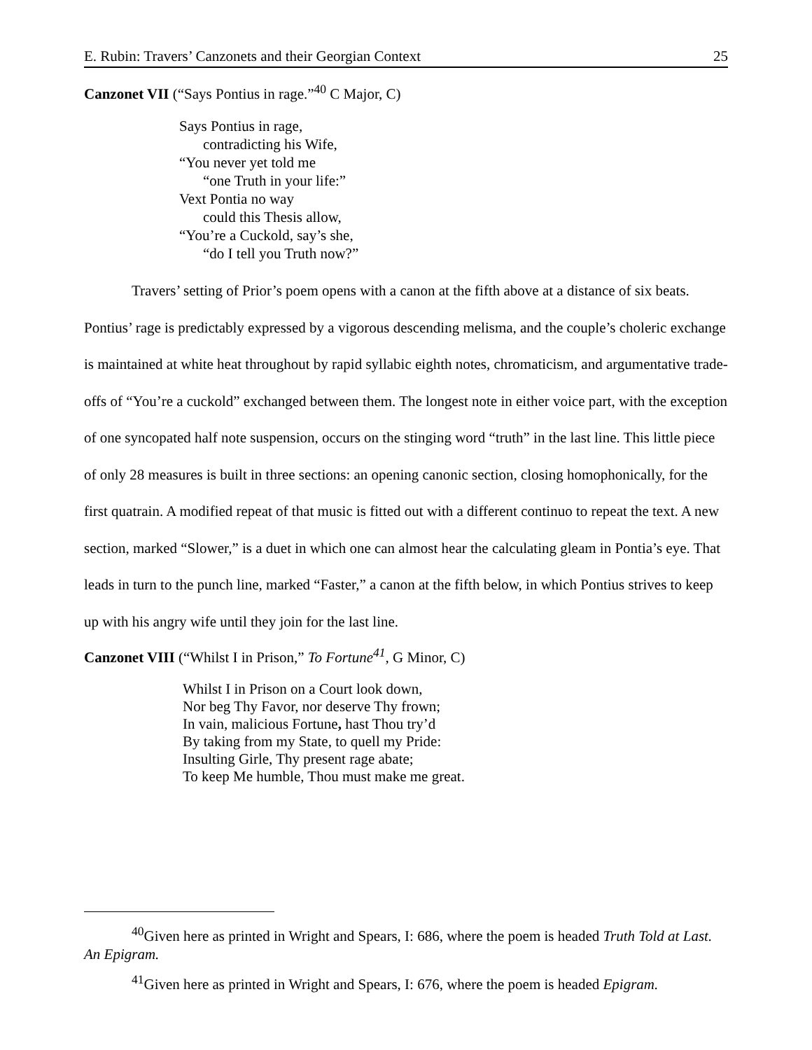E. Rubin: Travers’ Canzonets and their Georgian Context 25
Canzonet VII (“Says Pontius in rage.”<sup>40</sup> C Major, C)
Says Pontius in rage,
contradicting his Wife,
“You never yet told me
“one Truth in your life:”
Vext Pontia no way
could this Thesis allow,
“You’re a Cuckold, say’s she,
“do I tell you Truth now?”
Travers’ setting of Prior’s poem opens with a canon at the fifth above at a distance of six beats. Pontius’ rage is predictably expressed by a vigorous descending melisma, and the couple’s choleric exchange is maintained at white heat throughout by rapid syllabic eighth notes, chromaticism, and argumentative trade-offs of “You’re a cuckold” exchanged between them. The longest note in either voice part, with the exception of one syncopated half note suspension, occurs on the stinging word “truth” in the last line. This little piece of only 28 measures is built in three sections: an opening canonic section, closing homophonically, for the first quatrain. A modified repeat of that music is fitted out with a different continuo to repeat the text. A new section, marked “Slower,” is a duet in which one can almost hear the calculating gleam in Pontia’s eye. That leads in turn to the punch line, marked “Faster,” a canon at the fifth below, in which Pontius strives to keep up with his angry wife until they join for the last line.
Canzonet VIII (“Whilst I in Prison,” To Fortune<sup>41</sup>, G Minor, C)
Whilst I in Prison on a Court look down,
Nor beg Thy Favor, nor deserve Thy frown;
In vain, malicious Fortune, hast Thou try’d
By taking from my State, to quell my Pride:
Insulting Girle, Thy present rage abate;
To keep Me humble, Thou must make me great.
<sup>40</sup> Given here as printed in Wright and Spears, I: 686, where the poem is headed Truth Told at Last. An Epigram.
<sup>41</sup> Given here as printed in Wright and Spears, I: 676, where the poem is headed Epigram.